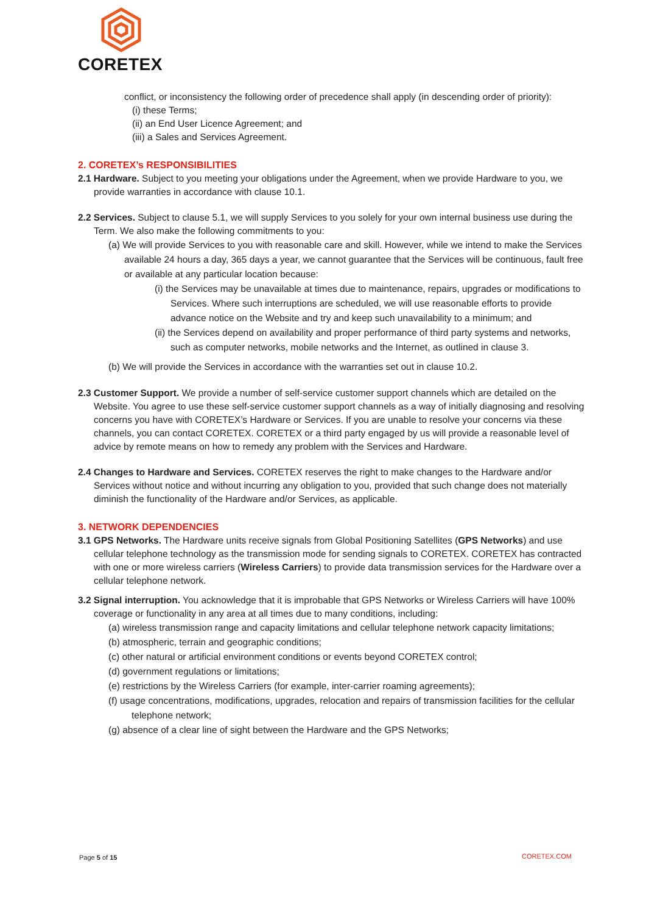CORETEX
conflict, or inconsistency the following order of precedence shall apply (in descending order of priority):
(i) these Terms;
(ii) an End User Licence Agreement; and
(iii) a Sales and Services Agreement.
2. CORETEX’s RESPONSIBILITIES
2.1 Hardware. Subject to you meeting your obligations under the Agreement, when we provide Hardware to you, we provide warranties in accordance with clause 10.1.
2.2 Services. Subject to clause 5.1, we will supply Services to you solely for your own internal business use during the Term. We also make the following commitments to you:
(a) We will provide Services to you with reasonable care and skill. However, while we intend to make the Services available 24 hours a day, 365 days a year, we cannot guarantee that the Services will be continuous, fault free or available at any particular location because:
(i) the Services may be unavailable at times due to maintenance, repairs, upgrades or modifications to Services. Where such interruptions are scheduled, we will use reasonable efforts to provide advance notice on the Website and try and keep such unavailability to a minimum; and
(ii) the Services depend on availability and proper performance of third party systems and networks, such as computer networks, mobile networks and the Internet, as outlined in clause 3.
(b) We will provide the Services in accordance with the warranties set out in clause 10.2.
2.3 Customer Support. We provide a number of self-service customer support channels which are detailed on the Website. You agree to use these self-service customer support channels as a way of initially diagnosing and resolving concerns you have with CORETEX’s Hardware or Services. If you are unable to resolve your concerns via these channels, you can contact CORETEX. CORETEX or a third party engaged by us will provide a reasonable level of advice by remote means on how to remedy any problem with the Services and Hardware.
2.4 Changes to Hardware and Services. CORETEX reserves the right to make changes to the Hardware and/or Services without notice and without incurring any obligation to you, provided that such change does not materially diminish the functionality of the Hardware and/or Services, as applicable.
3. NETWORK DEPENDENCIES
3.1 GPS Networks. The Hardware units receive signals from Global Positioning Satellites (GPS Networks) and use cellular telephone technology as the transmission mode for sending signals to CORETEX. CORETEX has contracted with one or more wireless carriers (Wireless Carriers) to provide data transmission services for the Hardware over a cellular telephone network.
3.2 Signal interruption. You acknowledge that it is improbable that GPS Networks or Wireless Carriers will have 100% coverage or functionality in any area at all times due to many conditions, including:
(a) wireless transmission range and capacity limitations and cellular telephone network capacity limitations;
(b) atmospheric, terrain and geographic conditions;
(c) other natural or artificial environment conditions or events beyond CORETEX control;
(d) government regulations or limitations;
(e) restrictions by the Wireless Carriers (for example, inter-carrier roaming agreements);
(f) usage concentrations, modifications, upgrades, relocation and repairs of transmission facilities for the cellular telephone network;
(g) absence of a clear line of sight between the Hardware and the GPS Networks;
Page 5 of 15 CORETEX.COM